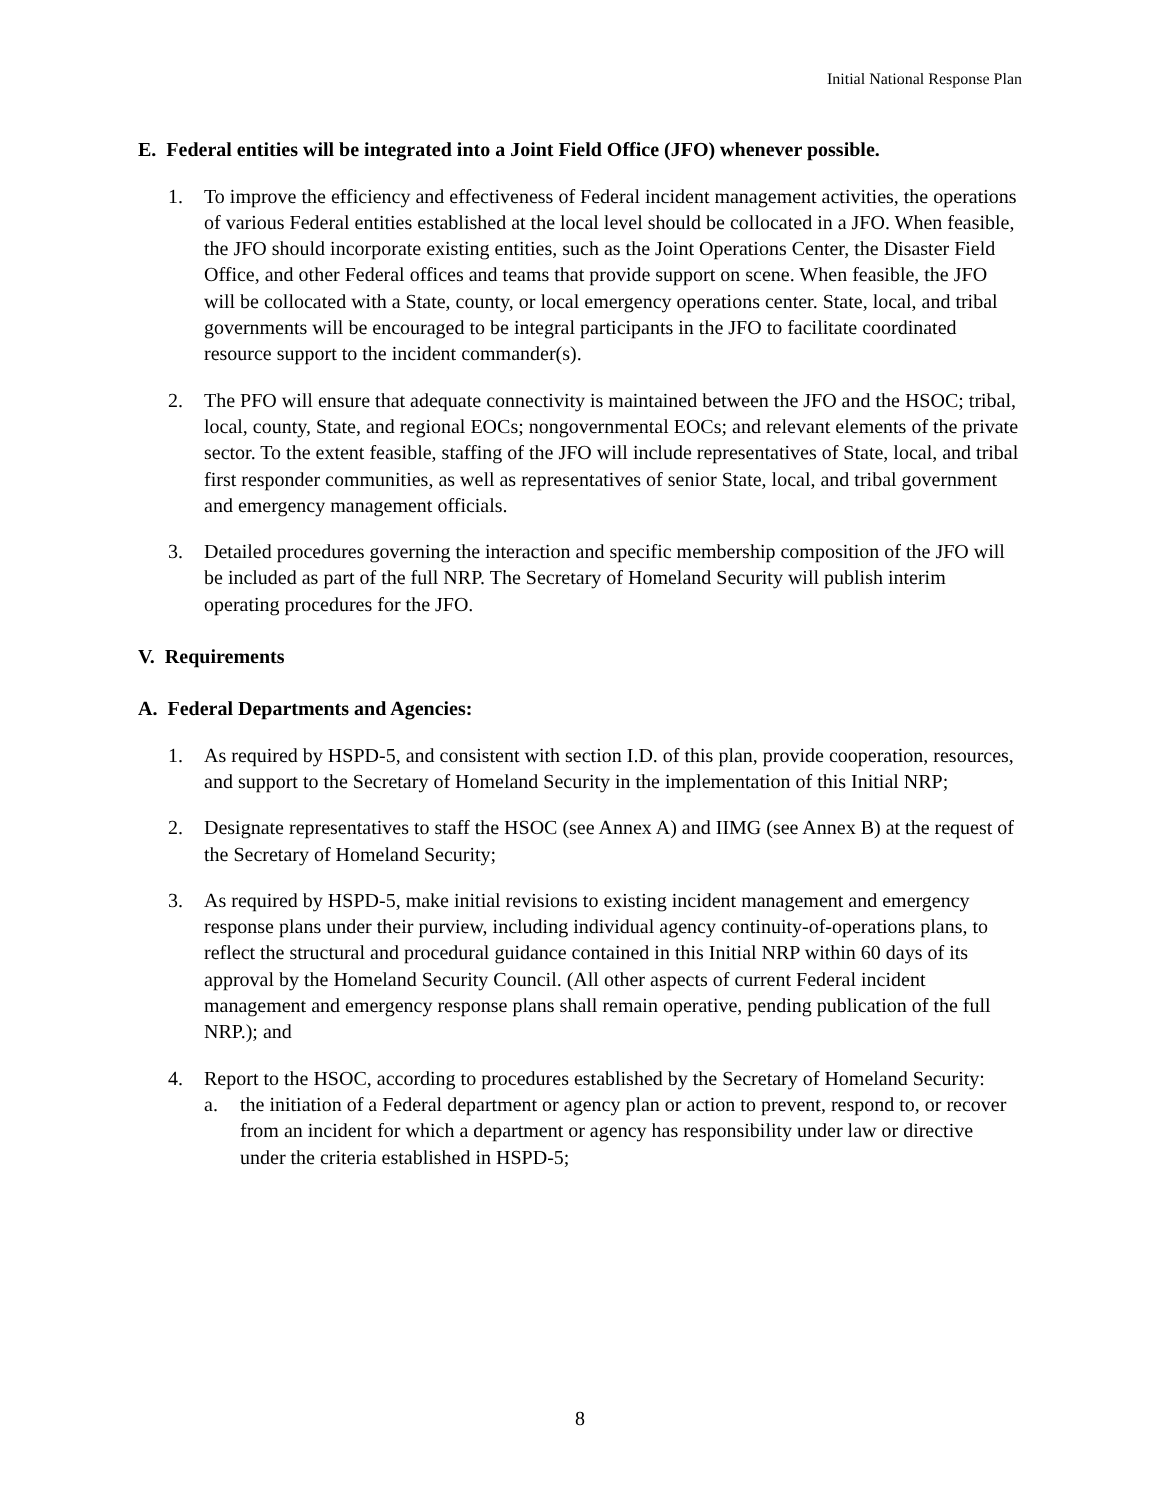Initial National Response Plan
E. Federal entities will be integrated into a Joint Field Office (JFO) whenever possible.
1. To improve the efficiency and effectiveness of Federal incident management activities, the operations of various Federal entities established at the local level should be collocated in a JFO. When feasible, the JFO should incorporate existing entities, such as the Joint Operations Center, the Disaster Field Office, and other Federal offices and teams that provide support on scene. When feasible, the JFO will be collocated with a State, county, or local emergency operations center. State, local, and tribal governments will be encouraged to be integral participants in the JFO to facilitate coordinated resource support to the incident commander(s).
2. The PFO will ensure that adequate connectivity is maintained between the JFO and the HSOC; tribal, local, county, State, and regional EOCs; nongovernmental EOCs; and relevant elements of the private sector. To the extent feasible, staffing of the JFO will include representatives of State, local, and tribal first responder communities, as well as representatives of senior State, local, and tribal government and emergency management officials.
3. Detailed procedures governing the interaction and specific membership composition of the JFO will be included as part of the full NRP. The Secretary of Homeland Security will publish interim operating procedures for the JFO.
V. Requirements
A. Federal Departments and Agencies:
1. As required by HSPD-5, and consistent with section I.D. of this plan, provide cooperation, resources, and support to the Secretary of Homeland Security in the implementation of this Initial NRP;
2. Designate representatives to staff the HSOC (see Annex A) and IIMG (see Annex B) at the request of the Secretary of Homeland Security;
3. As required by HSPD-5, make initial revisions to existing incident management and emergency response plans under their purview, including individual agency continuity-of-operations plans, to reflect the structural and procedural guidance contained in this Initial NRP within 60 days of its approval by the Homeland Security Council. (All other aspects of current Federal incident management and emergency response plans shall remain operative, pending publication of the full NRP.); and
4. Report to the HSOC, according to procedures established by the Secretary of Homeland Security:
a. the initiation of a Federal department or agency plan or action to prevent, respond to, or recover from an incident for which a department or agency has responsibility under law or directive under the criteria established in HSPD-5;
8